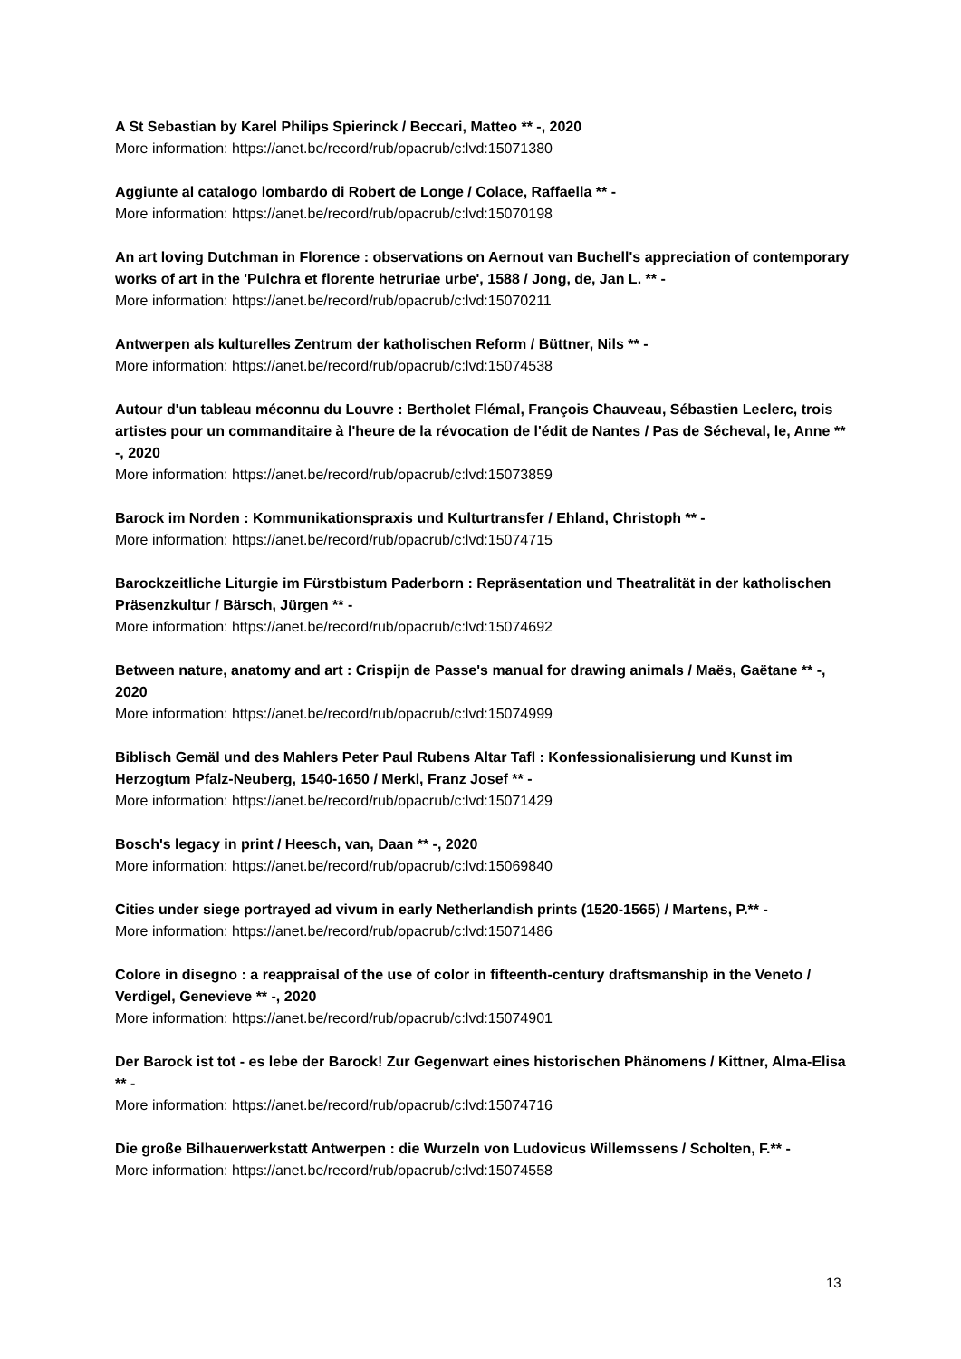A St Sebastian by Karel Philips Spierinck / Beccari, Matteo ** -, 2020
More information: https://anet.be/record/rub/opacrub/c:lvd:15071380
Aggiunte al catalogo lombardo di Robert de Longe / Colace, Raffaella ** -
More information: https://anet.be/record/rub/opacrub/c:lvd:15070198
An art loving Dutchman in Florence : observations on Aernout van Buchell's appreciation of contemporary works of art in the 'Pulchra et florente hetruriae urbe', 1588 / Jong, de, Jan L. ** -
More information: https://anet.be/record/rub/opacrub/c:lvd:15070211
Antwerpen als kulturelles Zentrum der katholischen Reform / Büttner, Nils ** -
More information: https://anet.be/record/rub/opacrub/c:lvd:15074538
Autour d'un tableau méconnu du Louvre : Bertholet Flémal, François Chauveau, Sébastien Leclerc, trois artistes pour un commanditaire à l'heure de la révocation de l'édit de Nantes / Pas de Sécheval, le, Anne ** -, 2020
More information: https://anet.be/record/rub/opacrub/c:lvd:15073859
Barock im Norden : Kommunikationspraxis und Kulturtransfer / Ehland, Christoph ** -
More information: https://anet.be/record/rub/opacrub/c:lvd:15074715
Barockzeitliche Liturgie im Fürstbistum Paderborn : Repräsentation und Theatralität in der katholischen Präsenzkultur / Bärsch, Jürgen ** -
More information: https://anet.be/record/rub/opacrub/c:lvd:15074692
Between nature, anatomy and art : Crispijn de Passe's manual for drawing animals / Maës, Gaëtane ** -, 2020
More information: https://anet.be/record/rub/opacrub/c:lvd:15074999
Biblisch Gemäl und des Mahlers Peter Paul Rubens Altar Tafl : Konfessionalisierung und Kunst im Herzogtum Pfalz-Neuberg, 1540-1650 / Merkl, Franz Josef ** -
More information: https://anet.be/record/rub/opacrub/c:lvd:15071429
Bosch's legacy in print / Heesch, van, Daan ** -, 2020
More information: https://anet.be/record/rub/opacrub/c:lvd:15069840
Cities under siege portrayed ad vivum in early Netherlandish prints (1520-1565) / Martens, P.** -
More information: https://anet.be/record/rub/opacrub/c:lvd:15071486
Colore in disegno : a reappraisal of the use of color in fifteenth-century draftsmanship in the Veneto / Verdigel, Genevieve ** -, 2020
More information: https://anet.be/record/rub/opacrub/c:lvd:15074901
Der Barock ist tot - es lebe der Barock! Zur Gegenwart eines historischen Phänomens / Kittner, Alma-Elisa ** -
More information: https://anet.be/record/rub/opacrub/c:lvd:15074716
Die große Bilhauerwerkstatt Antwerpen : die Wurzeln von Ludovicus Willemssens / Scholten, F.** -
More information: https://anet.be/record/rub/opacrub/c:lvd:15074558
13